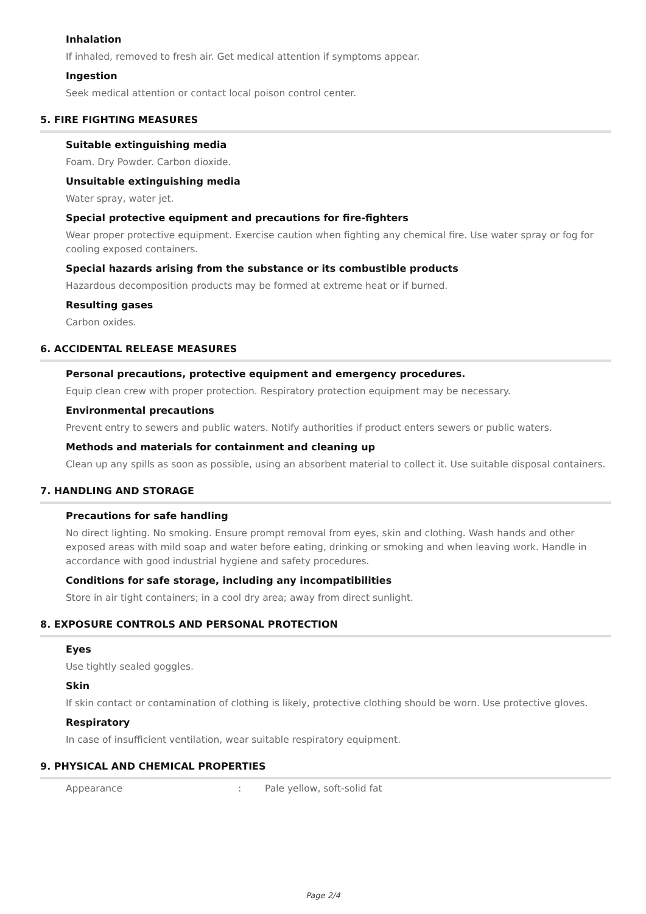Inhalation
If inhaled, removed to fresh air. Get medical attention if symptoms appear.
Ingestion
Seek medical attention or contact local poison control center.
5. FIRE FIGHTING MEASURES
Suitable extinguishing media
Foam. Dry Powder. Carbon dioxide.
Unsuitable extinguishing media
Water spray, water jet.
Special protective equipment and precautions for fire-fighters
Wear proper protective equipment. Exercise caution when fighting any chemical fire. Use water spray or fog for cooling exposed containers.
Special hazards arising from the substance or its combustible products
Hazardous decomposition products may be formed at extreme heat or if burned.
Resulting gases
Carbon oxides.
6. ACCIDENTAL RELEASE MEASURES
Personal precautions, protective equipment and emergency procedures.
Equip clean crew with proper protection. Respiratory protection equipment may be necessary.
Environmental precautions
Prevent entry to sewers and public waters. Notify authorities if product enters sewers or public waters.
Methods and materials for containment and cleaning up
Clean up any spills as soon as possible, using an absorbent material to collect it. Use suitable disposal containers.
7. HANDLING AND STORAGE
Precautions for safe handling
No direct lighting. No smoking. Ensure prompt removal from eyes, skin and clothing. Wash hands and other exposed areas with mild soap and water before eating, drinking or smoking and when leaving work. Handle in accordance with good industrial hygiene and safety procedures.
Conditions for safe storage, including any incompatibilities
Store in air tight containers; in a cool dry area; away from direct sunlight.
8. EXPOSURE CONTROLS AND PERSONAL PROTECTION
Eyes
Use tightly sealed goggles.
Skin
If skin contact or contamination of clothing is likely, protective clothing should be worn. Use protective gloves.
Respiratory
In case of insufficient ventilation, wear suitable respiratory equipment.
9. PHYSICAL AND CHEMICAL PROPERTIES
| Appearance | : | Pale yellow, soft-solid fat |
Page 2/4